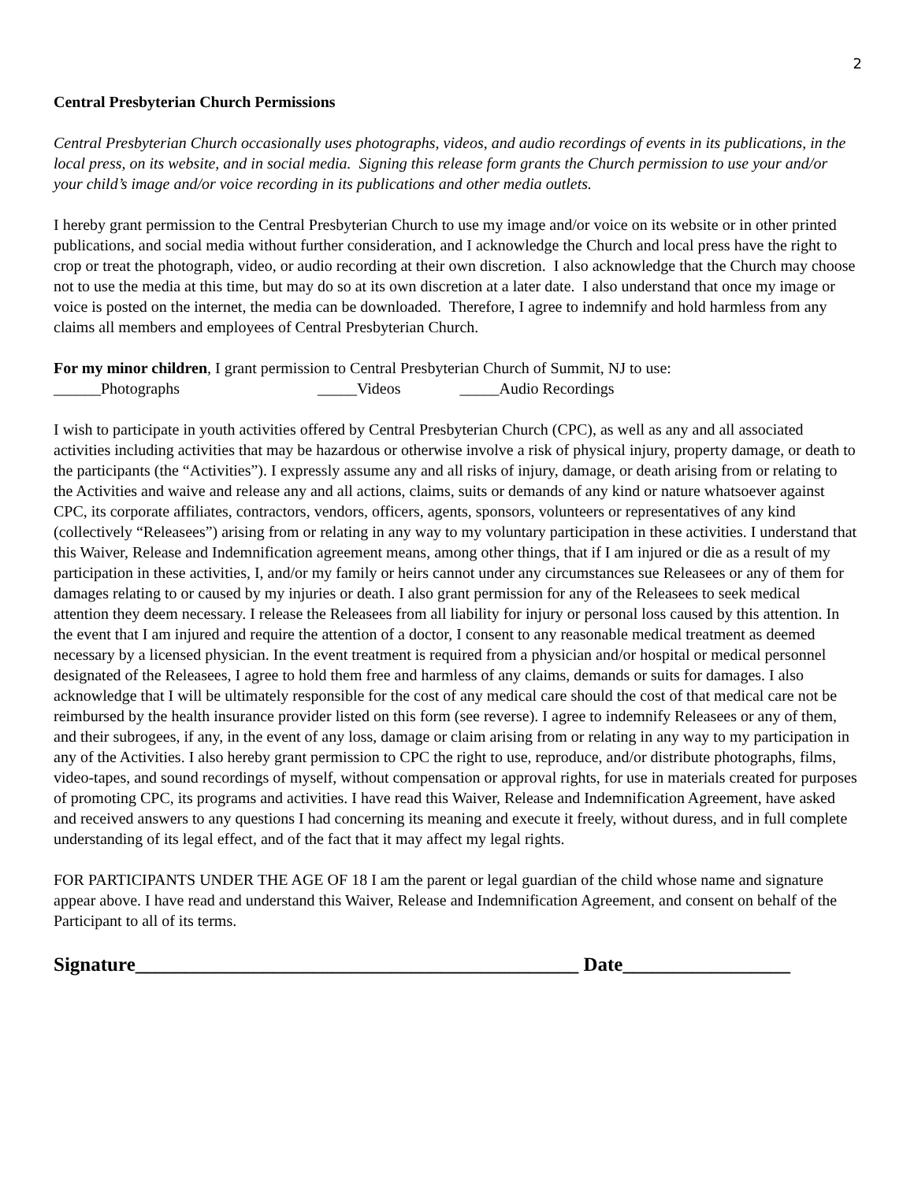2
Central Presbyterian Church Permissions
Central Presbyterian Church occasionally uses photographs, videos, and audio recordings of events in its publications, in the local press, on its website, and in social media. Signing this release form grants the Church permission to use your and/or your child’s image and/or voice recording in its publications and other media outlets.
I hereby grant permission to the Central Presbyterian Church to use my image and/or voice on its website or in other printed publications, and social media without further consideration, and I acknowledge the Church and local press have the right to crop or treat the photograph, video, or audio recording at their own discretion. I also acknowledge that the Church may choose not to use the media at this time, but may do so at its own discretion at a later date. I also understand that once my image or voice is posted on the internet, the media can be downloaded. Therefore, I agree to indemnify and hold harmless from any claims all members and employees of Central Presbyterian Church.
For my minor children, I grant permission to Central Presbyterian Church of Summit, NJ to use:
______Photographs _____Videos _____Audio Recordings
I wish to participate in youth activities offered by Central Presbyterian Church (CPC), as well as any and all associated activities including activities that may be hazardous or otherwise involve a risk of physical injury, property damage, or death to the participants (the “Activities”). I expressly assume any and all risks of injury, damage, or death arising from or relating to the Activities and waive and release any and all actions, claims, suits or demands of any kind or nature whatsoever against CPC, its corporate affiliates, contractors, vendors, officers, agents, sponsors, volunteers or representatives of any kind (collectively “Releasees”) arising from or relating in any way to my voluntary participation in these activities. I understand that this Waiver, Release and Indemnification agreement means, among other things, that if I am injured or die as a result of my participation in these activities, I, and/or my family or heirs cannot under any circumstances sue Releasees or any of them for damages relating to or caused by my injuries or death. I also grant permission for any of the Releasees to seek medical attention they deem necessary. I release the Releasees from all liability for injury or personal loss caused by this attention. In the event that I am injured and require the attention of a doctor, I consent to any reasonable medical treatment as deemed necessary by a licensed physician. In the event treatment is required from a physician and/or hospital or medical personnel designated of the Releasees, I agree to hold them free and harmless of any claims, demands or suits for damages. I also acknowledge that I will be ultimately responsible for the cost of any medical care should the cost of that medical care not be reimbursed by the health insurance provider listed on this form (see reverse). I agree to indemnify Releasees or any of them, and their subrogees, if any, in the event of any loss, damage or claim arising from or relating in any way to my participation in any of the Activities. I also hereby grant permission to CPC the right to use, reproduce, and/or distribute photographs, films, video-tapes, and sound recordings of myself, without compensation or approval rights, for use in materials created for purposes of promoting CPC, its programs and activities. I have read this Waiver, Release and Indemnification Agreement, have asked and received answers to any questions I had concerning its meaning and execute it freely, without duress, and in full complete understanding of its legal effect, and of the fact that it may affect my legal rights.
FOR PARTICIPANTS UNDER THE AGE OF 18 I am the parent or legal guardian of the child whose name and signature appear above. I have read and understand this Waiver, Release and Indemnification Agreement, and consent on behalf of the Participant to all of its terms.
Signature_____________________________________________ Date_________________